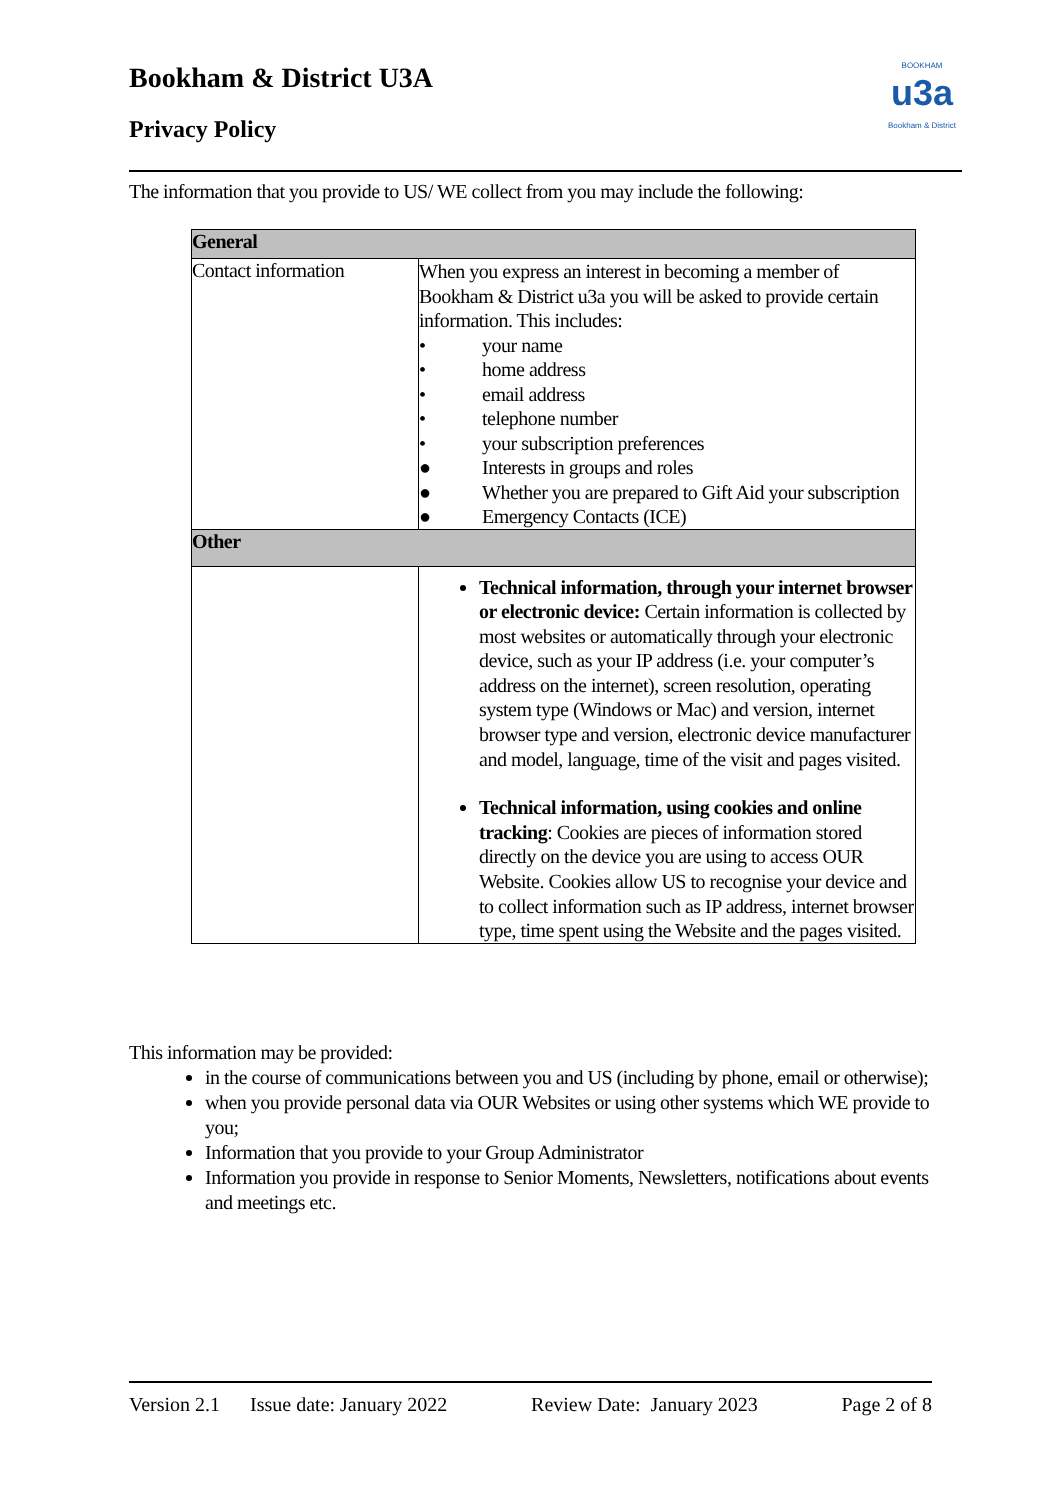Bookham & District U3A
Privacy Policy
BOOKHAM
u3a
Bookham & District
The information that you provide to US/ WE collect from you may include the following:
| General | |
| --- | --- |
| Contact information | When you express an interest in becoming a member of Bookham & District u3a you will be asked to provide certain information. This includes: • your name • home address • email address • telephone number • your subscription preferences ● Interests in groups and roles ● Whether you are prepared to Gift Aid your subscription ● Emergency Contacts (ICE) |
| Other | |
| | Technical information, through your internet browser or electronic device: Certain information is collected by most websites or automatically through your electronic device, such as your IP address (i.e. your computer’s address on the internet), screen resolution, operating system type (Windows or Mac) and version, internet browser type and version, electronic device manufacturer and model, language, time of the visit and pages visited. Technical information, using cookies and online tracking : Cookies are pieces of information stored directly on the device you are using to access OUR Website. Cookies allow US to recognise your device and to collect information such as IP address, internet browser type, time spent using the Website and the pages visited. |
This information may be provided:
in the course of communications between you and US (including by phone, email or otherwise);
when you provide personal data via OUR Websites or using other systems which WE provide to you;
Information that you provide to your Group Administrator
Information you provide in response to Senior Moments, Newsletters, notifications about events and meetings etc.
Version 2.1 Issue date: January 2022 Review Date: January 2023 Page 2 of 8